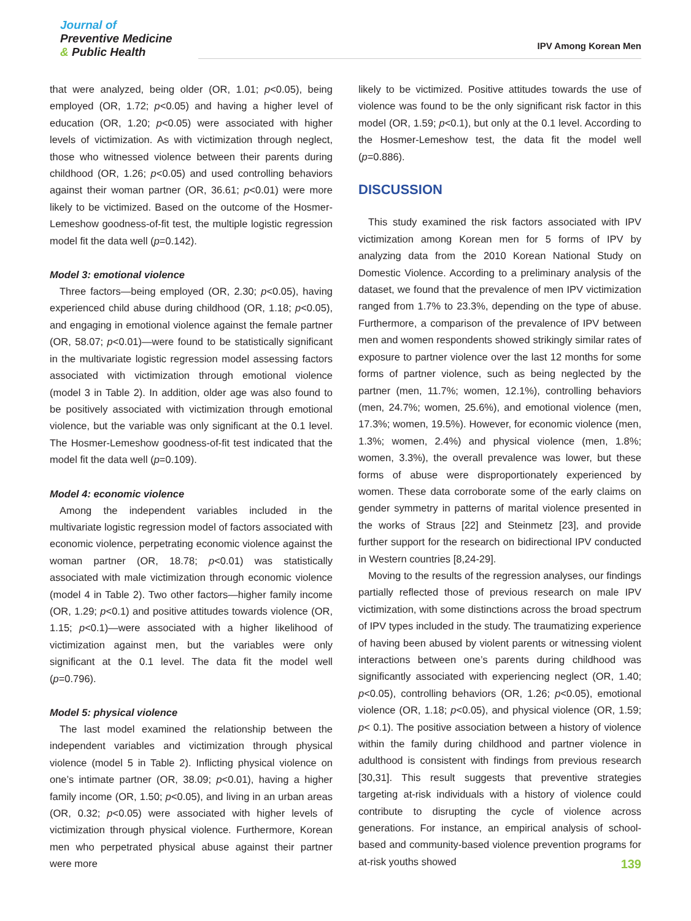Journal of
Preventive Medicine
& Public Health
IPV Among Korean Men
that were analyzed, being older (OR, 1.01; p<0.05), being employed (OR, 1.72; p<0.05) and having a higher level of education (OR, 1.20; p<0.05) were associated with higher levels of victimization. As with victimization through neglect, those who witnessed violence between their parents during childhood (OR, 1.26; p<0.05) and used controlling behaviors against their woman partner (OR, 36.61; p<0.01) were more likely to be victimized. Based on the outcome of the Hosmer-Lemeshow goodness-of-fit test, the multiple logistic regression model fit the data well (p=0.142).
Model 3: emotional violence
Three factors—being employed (OR, 2.30; p<0.05), having experienced child abuse during childhood (OR, 1.18; p<0.05), and engaging in emotional violence against the female partner (OR, 58.07; p<0.01)—were found to be statistically significant in the multivariate logistic regression model assessing factors associated with victimization through emotional violence (model 3 in Table 2). In addition, older age was also found to be positively associated with victimization through emotional violence, but the variable was only significant at the 0.1 level. The Hosmer-Lemeshow goodness-of-fit test indicated that the model fit the data well (p=0.109).
Model 4: economic violence
Among the independent variables included in the multivariate logistic regression model of factors associated with economic violence, perpetrating economic violence against the woman partner (OR, 18.78; p<0.01) was statistically associated with male victimization through economic violence (model 4 in Table 2). Two other factors—higher family income (OR, 1.29; p<0.1) and positive attitudes towards violence (OR, 1.15; p<0.1)—were associated with a higher likelihood of victimization against men, but the variables were only significant at the 0.1 level. The data fit the model well (p=0.796).
Model 5: physical violence
The last model examined the relationship between the independent variables and victimization through physical violence (model 5 in Table 2). Inflicting physical violence on one’s intimate partner (OR, 38.09; p<0.01), having a higher family income (OR, 1.50; p<0.05), and living in an urban areas (OR, 0.32; p<0.05) were associated with higher levels of victimization through physical violence. Furthermore, Korean men who perpetrated physical abuse against their partner were more
likely to be victimized. Positive attitudes towards the use of violence was found to be the only significant risk factor in this model (OR, 1.59; p<0.1), but only at the 0.1 level. According to the Hosmer-Lemeshow test, the data fit the model well (p=0.886).
DISCUSSION
This study examined the risk factors associated with IPV victimization among Korean men for 5 forms of IPV by analyzing data from the 2010 Korean National Study on Domestic Violence. According to a preliminary analysis of the dataset, we found that the prevalence of men IPV victimization ranged from 1.7% to 23.3%, depending on the type of abuse. Furthermore, a comparison of the prevalence of IPV between men and women respondents showed strikingly similar rates of exposure to partner violence over the last 12 months for some forms of partner violence, such as being neglected by the partner (men, 11.7%; women, 12.1%), controlling behaviors (men, 24.7%; women, 25.6%), and emotional violence (men, 17.3%; women, 19.5%). However, for economic violence (men, 1.3%; women, 2.4%) and physical violence (men, 1.8%; women, 3.3%), the overall prevalence was lower, but these forms of abuse were disproportionately experienced by women. These data corroborate some of the early claims on gender symmetry in patterns of marital violence presented in the works of Straus [22] and Steinmetz [23], and provide further support for the research on bidirectional IPV conducted in Western countries [8,24-29].
Moving to the results of the regression analyses, our findings partially reflected those of previous research on male IPV victimization, with some distinctions across the broad spectrum of IPV types included in the study. The traumatizing experience of having been abused by violent parents or witnessing violent interactions between one’s parents during childhood was significantly associated with experiencing neglect (OR, 1.40; p<0.05), controlling behaviors (OR, 1.26; p<0.05), emotional violence (OR, 1.18; p<0.05), and physical violence (OR, 1.59; p< 0.1). The positive association between a history of violence within the family during childhood and partner violence in adulthood is consistent with findings from previous research [30,31]. This result suggests that preventive strategies targeting at-risk individuals with a history of violence could contribute to disrupting the cycle of violence across generations. For instance, an empirical analysis of school-based and community-based violence prevention programs for at-risk youths showed
139